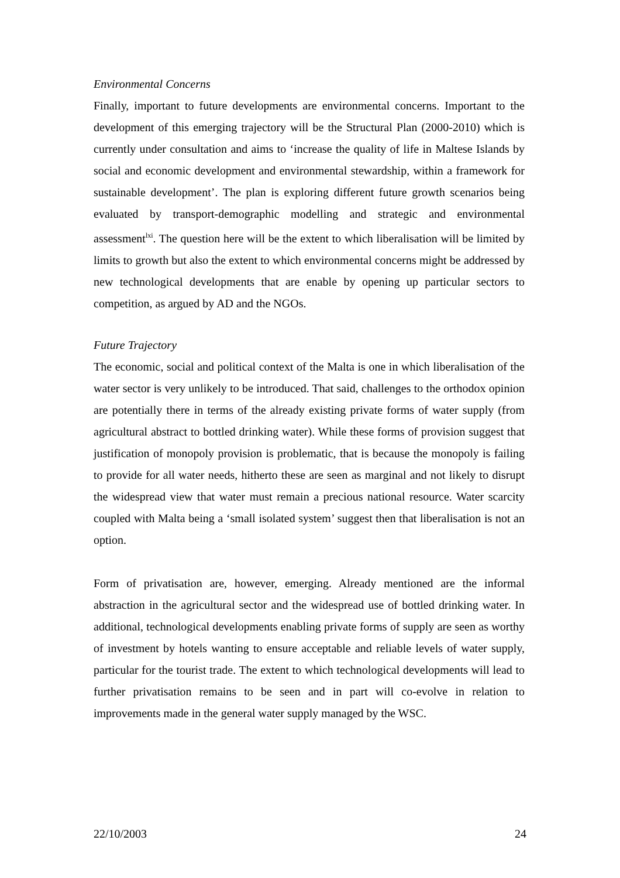Environmental Concerns
Finally, important to future developments are environmental concerns. Important to the development of this emerging trajectory will be the Structural Plan (2000-2010) which is currently under consultation and aims to ‘increase the quality of life in Maltese Islands by social and economic development and environmental stewardship, within a framework for sustainable development’. The plan is exploring different future growth scenarios being evaluated by transport-demographic modelling and strategic and environmental assessment<sup>lxi</sup>. The question here will be the extent to which liberalisation will be limited by limits to growth but also the extent to which environmental concerns might be addressed by new technological developments that are enable by opening up particular sectors to competition, as argued by AD and the NGOs.
Future Trajectory
The economic, social and political context of the Malta is one in which liberalisation of the water sector is very unlikely to be introduced. That said, challenges to the orthodox opinion are potentially there in terms of the already existing private forms of water supply (from agricultural abstract to bottled drinking water). While these forms of provision suggest that justification of monopoly provision is problematic, that is because the monopoly is failing to provide for all water needs, hitherto these are seen as marginal and not likely to disrupt the widespread view that water must remain a precious national resource. Water scarcity coupled with Malta being a ‘small isolated system’ suggest then that liberalisation is not an option.
Form of privatisation are, however, emerging. Already mentioned are the informal abstraction in the agricultural sector and the widespread use of bottled drinking water. In additional, technological developments enabling private forms of supply are seen as worthy of investment by hotels wanting to ensure acceptable and reliable levels of water supply, particular for the tourist trade. The extent to which technological developments will lead to further privatisation remains to be seen and in part will co-evolve in relation to improvements made in the general water supply managed by the WSC.
22/10/2003 24